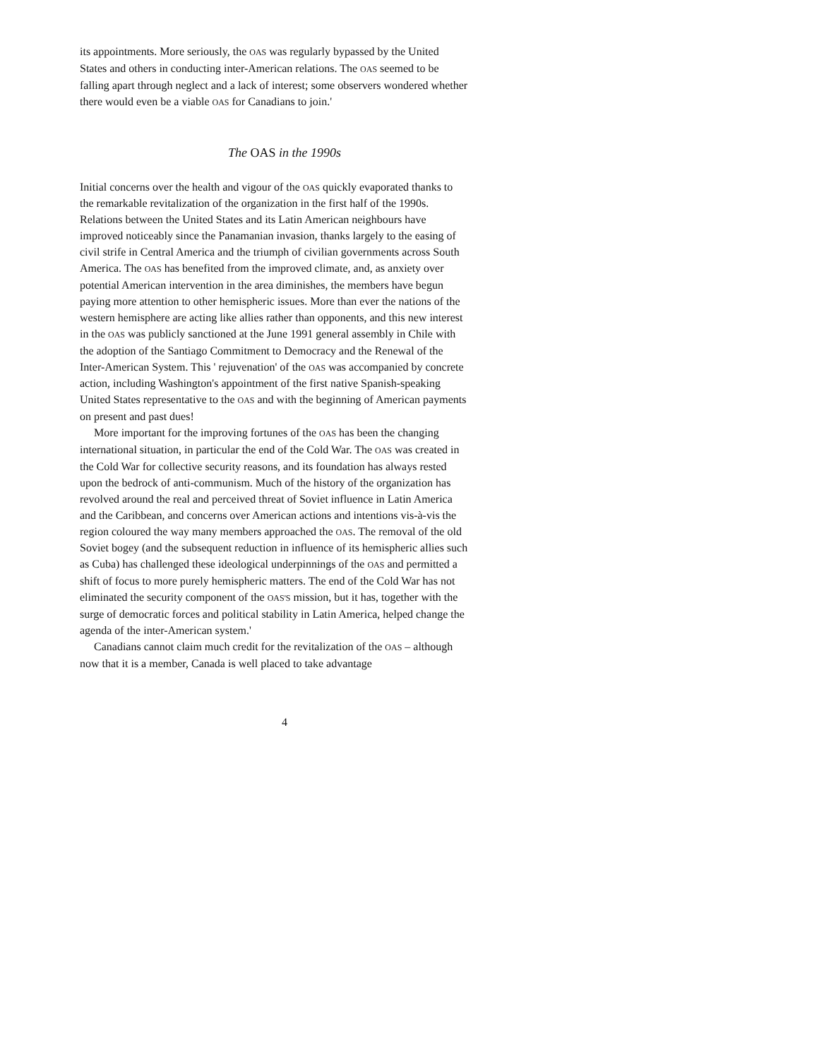its appointments. More seriously, the OAS was regularly bypassed by the United States and others in conducting inter-American relations. The OAS seemed to be falling apart through neglect and a lack of interest; some observers wondered whether there would even be a viable OAS for Canadians to join.'
The OAS in the 1990s
Initial concerns over the health and vigour of the OAS quickly evaporated thanks to the remarkable revitalization of the organization in the first half of the 1990s. Relations between the United States and its Latin American neighbours have improved noticeably since the Panamanian invasion, thanks largely to the easing of civil strife in Central America and the triumph of civilian governments across South America. The OAS has benefited from the improved climate, and, as anxiety over potential American intervention in the area diminishes, the members have begun paying more attention to other hemispheric issues. More than ever the nations of the western hemisphere are acting like allies rather than opponents, and this new interest in the OAS was publicly sanctioned at the June 1991 general assembly in Chile with the adoption of the Santiago Commitment to Democracy and the Renewal of the Inter-American System. This ' rejuvenation' of the OAS was accompanied by concrete action, including Washington's appointment of the first native Spanish-speaking United States representative to the OAS and with the beginning of American payments on present and past dues!
More important for the improving fortunes of the OAS has been the changing international situation, in particular the end of the Cold War. The OAS was created in the Cold War for collective security reasons, and its foundation has always rested upon the bedrock of anti-communism. Much of the history of the organization has revolved around the real and perceived threat of Soviet influence in Latin America and the Caribbean, and concerns over American actions and intentions vis-à-vis the region coloured the way many members approached the OAS. The removal of the old Soviet bogey (and the subsequent reduction in influence of its hemispheric allies such as Cuba) has challenged these ideological underpinnings of the OAS and permitted a shift of focus to more purely hemispheric matters. The end of the Cold War has not eliminated the security component of the OAS'S mission, but it has, together with the surge of democratic forces and political stability in Latin America, helped change the agenda of the inter-American system.'
Canadians cannot claim much credit for the revitalization of the OAS – although now that it is a member, Canada is well placed to take advantage
4